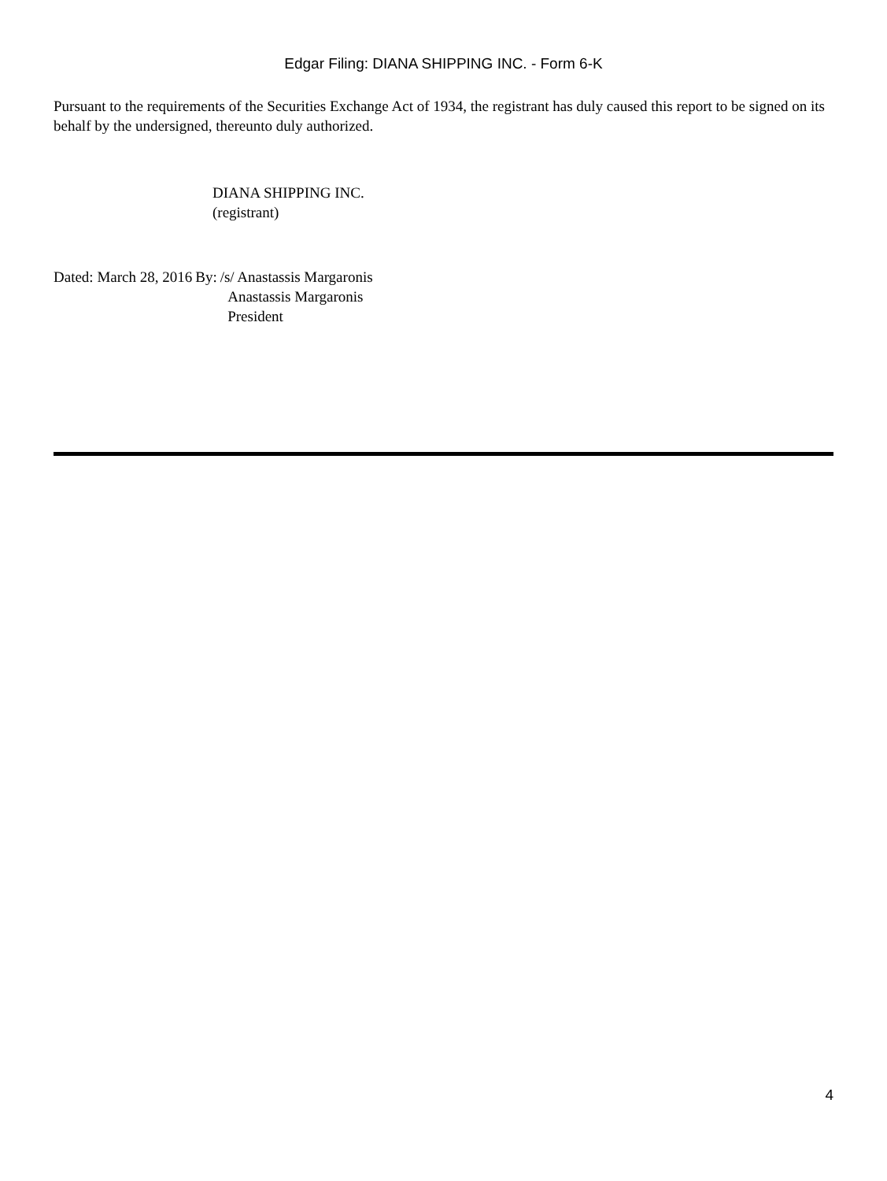Edgar Filing: DIANA SHIPPING INC. - Form 6-K
Pursuant to the requirements of the Securities Exchange Act of 1934, the registrant has duly caused this report to be signed on its behalf by the undersigned, thereunto duly authorized.
DIANA SHIPPING INC.
(registrant)
| Dated: March 28, 2016 | By: | /s/ Anastassis Margaronis |
| | | Anastassis Margaronis |
| | | President |
4